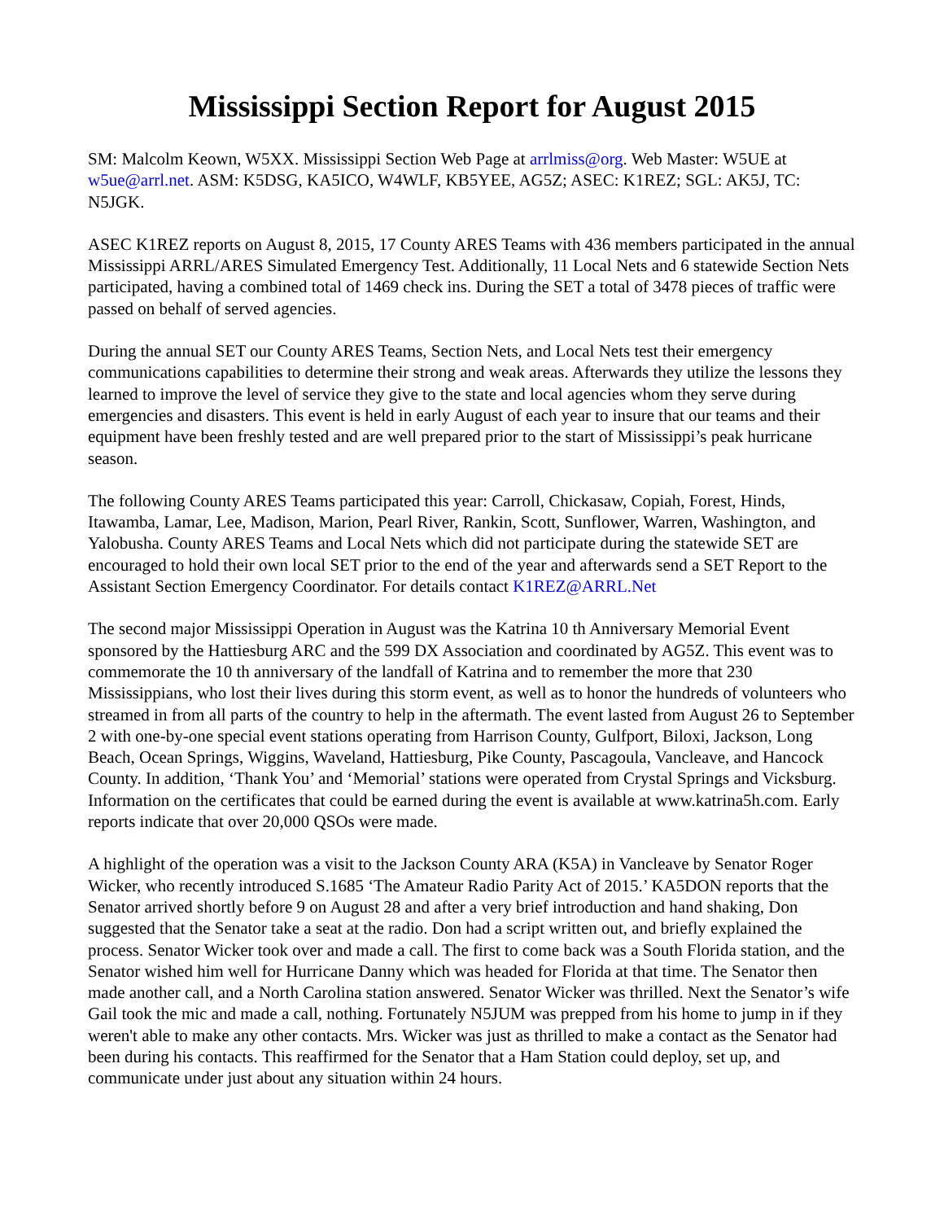Mississippi Section Report for August 2015
SM: Malcolm Keown, W5XX. Mississippi Section Web Page at arrlmiss@org. Web Master: W5UE at w5ue@arrl.net. ASM: K5DSG, KA5ICO, W4WLF, KB5YEE, AG5Z; ASEC: K1REZ; SGL: AK5J, TC: N5JGK.
ASEC K1REZ reports on August 8, 2015, 17 County ARES Teams with 436 members participated in the annual Mississippi ARRL/ARES Simulated Emergency Test. Additionally, 11 Local Nets and 6 statewide Section Nets participated, having a combined total of 1469 check ins. During the SET a total of 3478 pieces of traffic were passed on behalf of served agencies.
During the annual SET our County ARES Teams, Section Nets, and Local Nets test their emergency communications capabilities to determine their strong and weak areas. Afterwards they utilize the lessons they learned to improve the level of service they give to the state and local agencies whom they serve during emergencies and disasters. This event is held in early August of each year to insure that our teams and their equipment have been freshly tested and are well prepared prior to the start of Mississippi’s peak hurricane season.
The following County ARES Teams participated this year: Carroll, Chickasaw, Copiah, Forest, Hinds, Itawamba, Lamar, Lee, Madison, Marion, Pearl River, Rankin, Scott, Sunflower, Warren, Washington, and Yalobusha. County ARES Teams and Local Nets which did not participate during the statewide SET are encouraged to hold their own local SET prior to the end of the year and afterwards send a SET Report to the Assistant Section Emergency Coordinator. For details contact K1REZ@ARRL.Net
The second major Mississippi Operation in August was the Katrina 10 th Anniversary Memorial Event sponsored by the Hattiesburg ARC and the 599 DX Association and coordinated by AG5Z. This event was to commemorate the 10 th anniversary of the landfall of Katrina and to remember the more that 230 Mississippians, who lost their lives during this storm event, as well as to honor the hundreds of volunteers who streamed in from all parts of the country to help in the aftermath. The event lasted from August 26 to September 2 with one-by-one special event stations operating from Harrison County, Gulfport, Biloxi, Jackson, Long Beach, Ocean Springs, Wiggins, Waveland, Hattiesburg, Pike County, Pascagoula, Vancleave, and Hancock County. In addition, ‘Thank You’ and ‘Memorial’ stations were operated from Crystal Springs and Vicksburg. Information on the certificates that could be earned during the event is available at www.katrina5h.com. Early reports indicate that over 20,000 QSOs were made.
A highlight of the operation was a visit to the Jackson County ARA (K5A) in Vancleave by Senator Roger Wicker, who recently introduced S.1685 ‘The Amateur Radio Parity Act of 2015.’ KA5DON reports that the Senator arrived shortly before 9 on August 28 and after a very brief introduction and hand shaking, Don suggested that the Senator take a seat at the radio. Don had a script written out, and briefly explained the process. Senator Wicker took over and made a call. The first to come back was a South Florida station, and the Senator wished him well for Hurricane Danny which was headed for Florida at that time. The Senator then made another call, and a North Carolina station answered. Senator Wicker was thrilled. Next the Senator’s wife Gail took the mic and made a call, nothing. Fortunately N5JUM was prepped from his home to jump in if they weren't able to make any other contacts. Mrs. Wicker was just as thrilled to make a contact as the Senator had been during his contacts. This reaffirmed for the Senator that a Ham Station could deploy, set up, and communicate under just about any situation within 24 hours.